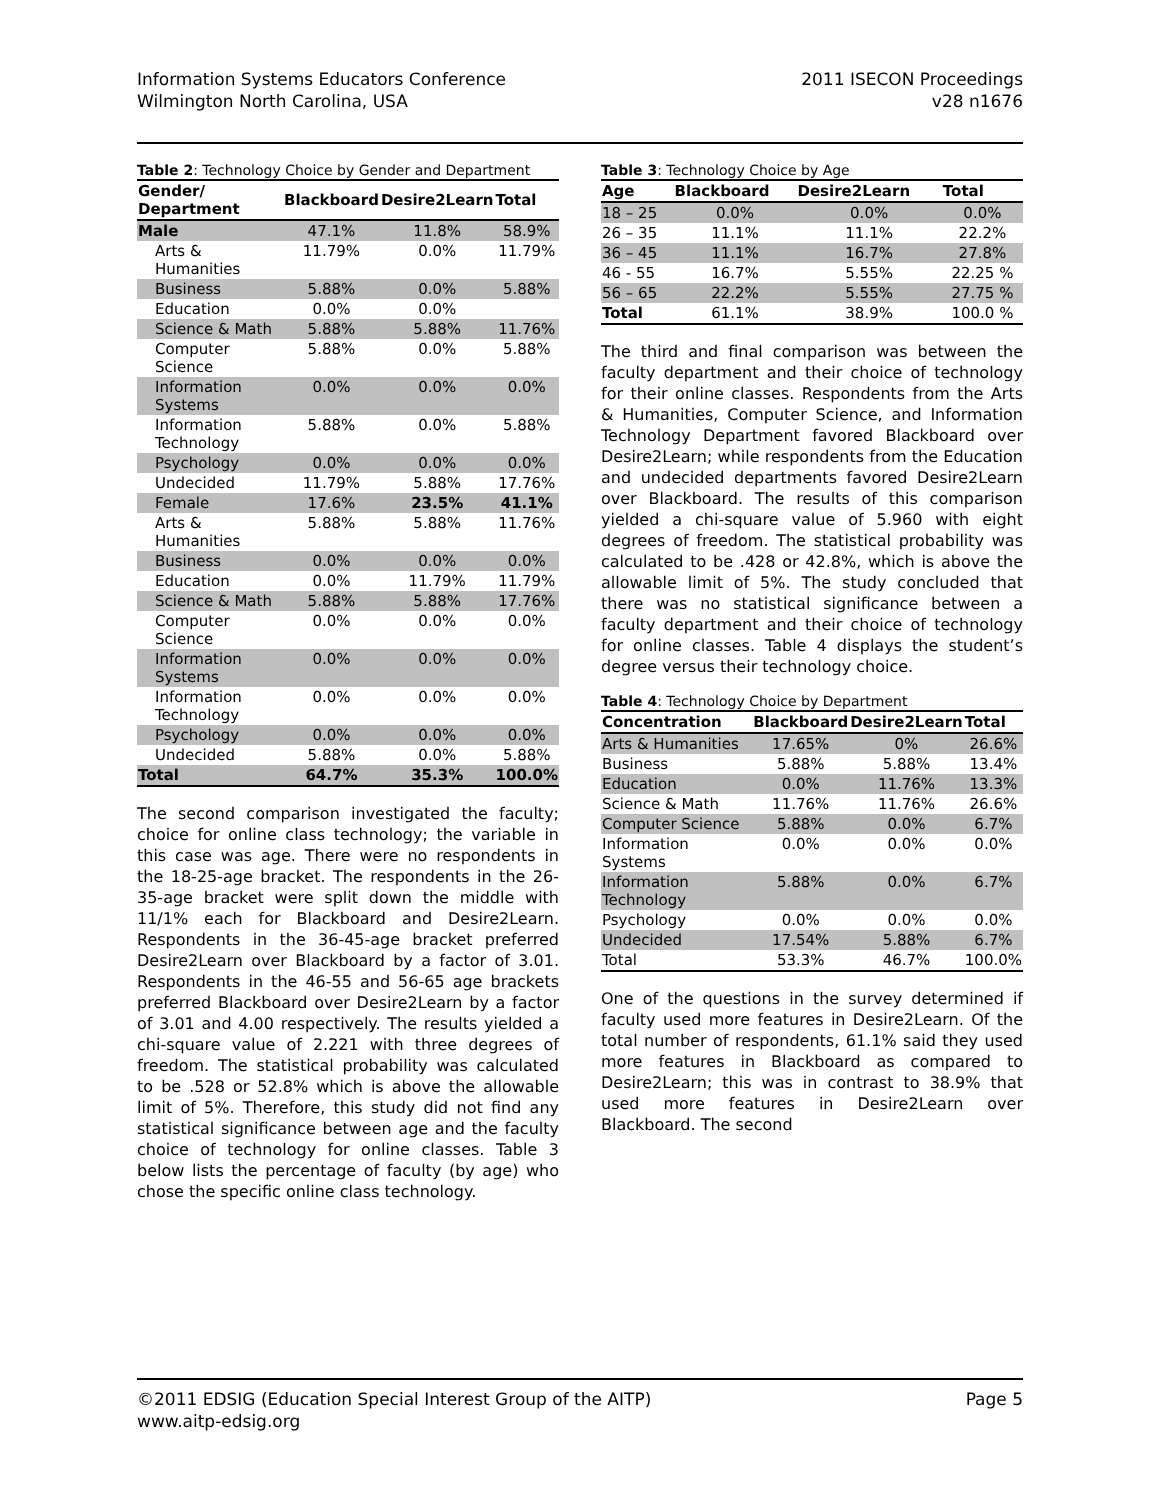Information Systems Educators Conference
Wilmington North Carolina, USA
2011 ISECON Proceedings
v28 n1676
Table 2: Technology Choice by Gender and Department
| Gender/ Department | Blackboard | Desire2Learn | Total |
| --- | --- | --- | --- |
| Male | 47.1% | 11.8% | 58.9% |
| Arts & Humanities | 11.79% | 0.0% | 11.79% |
| Business | 5.88% | 0.0% | 5.88% |
| Education | 0.0% | 0.0% | |
| Science & Math | 5.88% | 5.88% | 11.76% |
| Computer Science | 5.88% | 0.0% | 5.88% |
| Information Systems | 0.0% | 0.0% | 0.0% |
| Information Technology | 5.88% | 0.0% | 5.88% |
| Psychology | 0.0% | 0.0% | 0.0% |
| Undecided | 11.79% | 5.88% | 17.76% |
| Female | 17.6% | 23.5% | 41.1% |
| Arts & Humanities | 5.88% | 5.88% | 11.76% |
| Business | 0.0% | 0.0% | 0.0% |
| Education | 0.0% | 11.79% | 11.79% |
| Science & Math | 5.88% | 5.88% | 17.76% |
| Computer Science | 0.0% | 0.0% | 0.0% |
| Information Systems | 0.0% | 0.0% | 0.0% |
| Information Technology | 0.0% | 0.0% | 0.0% |
| Psychology | 0.0% | 0.0% | 0.0% |
| Undecided | 5.88% | 0.0% | 5.88% |
| Total | 64.7% | 35.3% | 100.0% |
The second comparison investigated the faculty; choice for online class technology; the variable in this case was age. There were no respondents in the 18-25-age bracket. The respondents in the 26-35-age bracket were split down the middle with 11/1% each for Blackboard and Desire2Learn. Respondents in the 36-45-age bracket preferred Desire2Learn over Blackboard by a factor of 3.01. Respondents in the 46-55 and 56-65 age brackets preferred Blackboard over Desire2Learn by a factor of 3.01 and 4.00 respectively. The results yielded a chi-square value of 2.221 with three degrees of freedom. The statistical probability was calculated to be .528 or 52.8% which is above the allowable limit of 5%. Therefore, this study did not find any statistical significance between age and the faculty choice of technology for online classes. Table 3 below lists the percentage of faculty (by age) who chose the specific online class technology.
Table 3: Technology Choice by Age
| Age | Blackboard | Desire2Learn | Total |
| --- | --- | --- | --- |
| 18 – 25 | 0.0% | 0.0% | 0.0% |
| 26 – 35 | 11.1% | 11.1% | 22.2% |
| 36 – 45 | 11.1% | 16.7% | 27.8% |
| 46 - 55 | 16.7% | 5.55% | 22.25 % |
| 56 – 65 | 22.2% | 5.55% | 27.75 % |
| Total | 61.1% | 38.9% | 100.0 % |
The third and final comparison was between the faculty department and their choice of technology for their online classes. Respondents from the Arts & Humanities, Computer Science, and Information Technology Department favored Blackboard over Desire2Learn; while respondents from the Education and undecided departments favored Desire2Learn over Blackboard. The results of this comparison yielded a chi-square value of 5.960 with eight degrees of freedom. The statistical probability was calculated to be .428 or 42.8%, which is above the allowable limit of 5%. The study concluded that there was no statistical significance between a faculty department and their choice of technology for online classes. Table 4 displays the student’s degree versus their technology choice.
Table 4: Technology Choice by Department
| Concentration | Blackboard | Desire2Learn | Total |
| --- | --- | --- | --- |
| Arts & Humanities | 17.65% | 0% | 26.6% |
| Business | 5.88% | 5.88% | 13.4% |
| Education | 0.0% | 11.76% | 13.3% |
| Science & Math | 11.76% | 11.76% | 26.6% |
| Computer Science | 5.88% | 0.0% | 6.7% |
| Information Systems | 0.0% | 0.0% | 0.0% |
| Information Technology | 5.88% | 0.0% | 6.7% |
| Psychology | 0.0% | 0.0% | 0.0% |
| Undecided | 17.54% | 5.88% | 6.7% |
| Total | 53.3% | 46.7% | 100.0% |
One of the questions in the survey determined if faculty used more features in Desire2Learn. Of the total number of respondents, 61.1% said they used more features in Blackboard as compared to Desire2Learn; this was in contrast to 38.9% that used more features in Desire2Learn over Blackboard. The second
©2011 EDSIG (Education Special Interest Group of the AITP)
www.aitp-edsig.org
Page 5